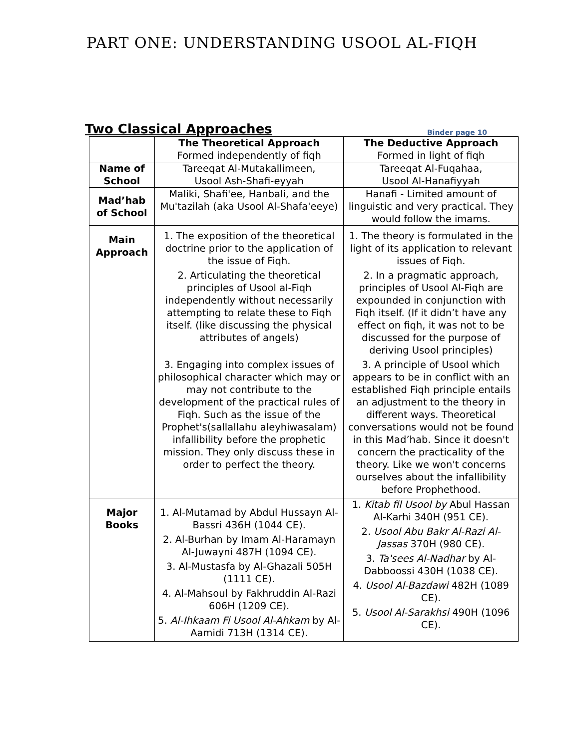PART ONE: UNDERSTANDING USOOL AL-FIQH
Two Classical Approaches
Binder page 10
| | The Theoretical Approach Formed independently of fiqh | The Deductive Approach Formed in light of fiqh |
| --- | --- | --- |
| Name of School | Tareeqat Al-Mutakallimeen, Usool Ash-Shafi-eyyah | Tareeqat Al-Fuqahaa, Usool Al-Hanafiyyah |
| Mad’hab of School | Maliki, Shafi'ee, Hanbali, and the Mu'tazilah (aka Usool Al-Shafa'eeye) | Hanafi - Limited amount of linguistic and very practical. They would follow the imams. |
| Main Approach | 1. The exposition of the theoretical doctrine prior to the application of the issue of Fiqh. 2. Articulating the theoretical principles of Usool al-Fiqh independently without necessarily attempting to relate these to Fiqh itself. (like discussing the physical attributes of angels) 3. Engaging into complex issues of philosophical character which may or may not contribute to the development of the practical rules of Fiqh. Such as the issue of the Prophet's(sallallahu aleyhiwasalam) infallibility before the prophetic mission. They only discuss these in order to perfect the theory. | 1. The theory is formulated in the light of its application to relevant issues of Fiqh. 2. In a pragmatic approach, principles of Usool Al-Fiqh are expounded in conjunction with Fiqh itself. (If it didn’t have any effect on fiqh, it was not to be discussed for the purpose of deriving Usool principles) 3. A principle of Usool which appears to be in conflict with an established Fiqh principle entails an adjustment to the theory in different ways. Theoretical conversations would not be found in this Mad’hab. Since it doesn't concern the practicality of the theory. Like we won't concerns ourselves about the infallibility before Prophethood. |
| Major Books | 1. Al-Mutamad by Abdul Hussayn Al-Bassri 436H (1044 CE). 2. Al-Burhan by Imam Al-Haramayn Al-Juwayni 487H (1094 CE). 3. Al-Mustasfa by Al-Ghazali 505H (1111 CE). 4. Al-Mahsoul by Fakhruddin Al-Razi 606H (1209 CE). 5. Al-Ihkaam Fi Usool Al-Ahkam by Al-Aamidi 713H (1314 CE). | 1. Kitab fil Usool by Abul Hassan Al-Karhi 340H (951 CE). 2. Usool Abu Bakr Al-Razi Al-Jassas 370H (980 CE). 3. Ta'sees Al-Nadhar by Al-Dabboossi 430H (1038 CE). 4. Usool Al-Bazdawi 482H (1089 CE). 5. Usool Al-Sarakhsi 490H (1096 CE). |